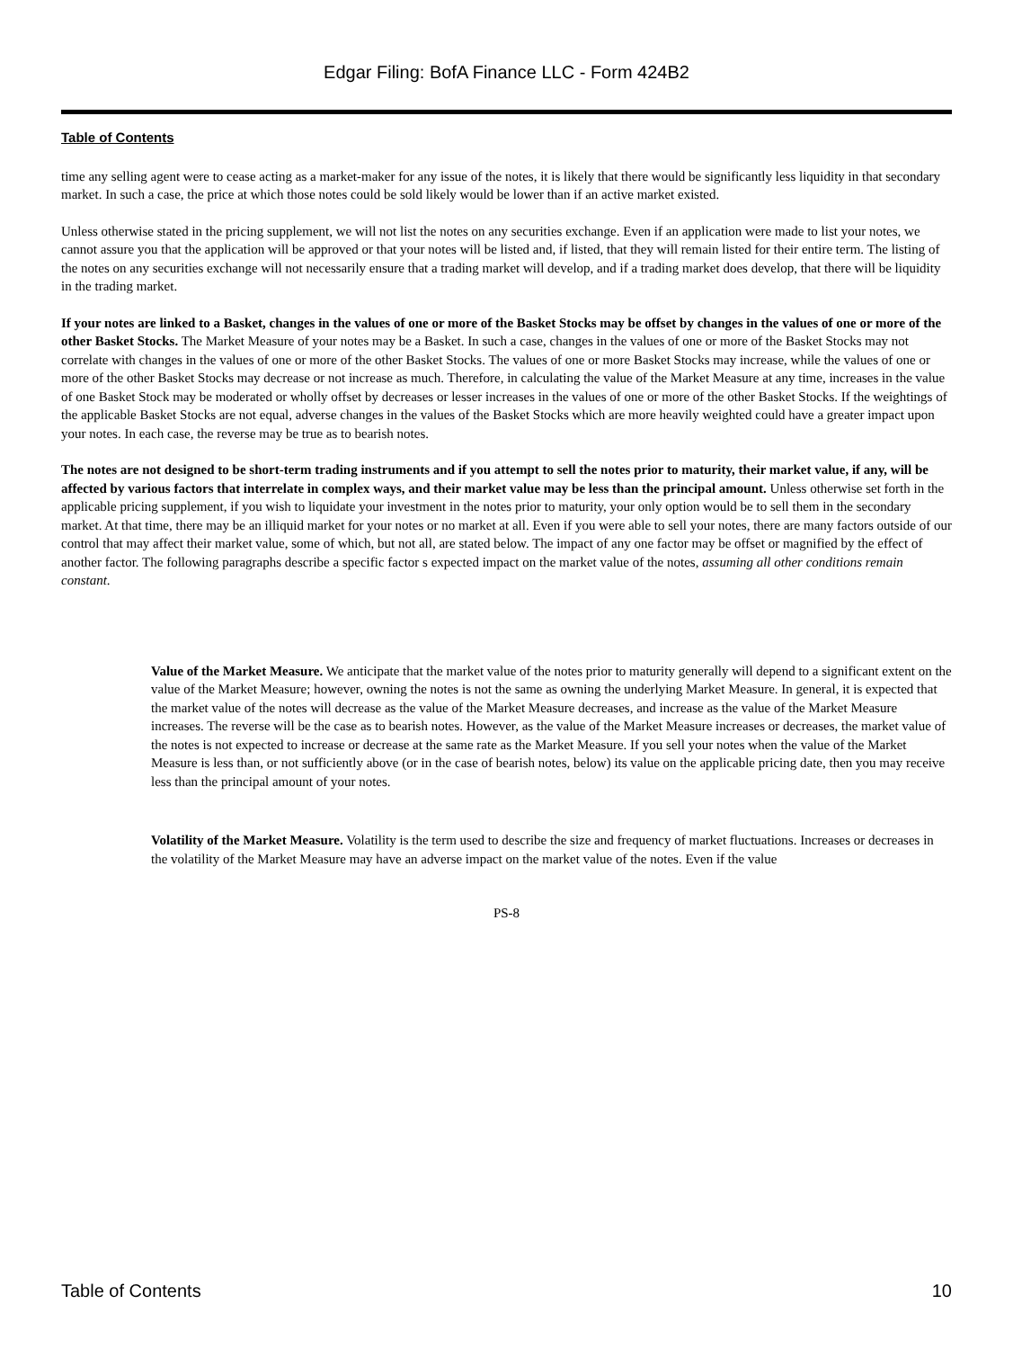Edgar Filing: BofA Finance LLC - Form 424B2
Table of Contents
time any selling agent were to cease acting as a market-maker for any issue of the notes, it is likely that there would be significantly less liquidity in that secondary market. In such a case, the price at which those notes could be sold likely would be lower than if an active market existed.
Unless otherwise stated in the pricing supplement, we will not list the notes on any securities exchange. Even if an application were made to list your notes, we cannot assure you that the application will be approved or that your notes will be listed and, if listed, that they will remain listed for their entire term. The listing of the notes on any securities exchange will not necessarily ensure that a trading market will develop, and if a trading market does develop, that there will be liquidity in the trading market.
If your notes are linked to a Basket, changes in the values of one or more of the Basket Stocks may be offset by changes in the values of one or more of the other Basket Stocks. The Market Measure of your notes may be a Basket. In such a case, changes in the values of one or more of the Basket Stocks may not correlate with changes in the values of one or more of the other Basket Stocks. The values of one or more Basket Stocks may increase, while the values of one or more of the other Basket Stocks may decrease or not increase as much. Therefore, in calculating the value of the Market Measure at any time, increases in the value of one Basket Stock may be moderated or wholly offset by decreases or lesser increases in the values of one or more of the other Basket Stocks. If the weightings of the applicable Basket Stocks are not equal, adverse changes in the values of the Basket Stocks which are more heavily weighted could have a greater impact upon your notes. In each case, the reverse may be true as to bearish notes.
The notes are not designed to be short-term trading instruments and if you attempt to sell the notes prior to maturity, their market value, if any, will be affected by various factors that interrelate in complex ways, and their market value may be less than the principal amount. Unless otherwise set forth in the applicable pricing supplement, if you wish to liquidate your investment in the notes prior to maturity, your only option would be to sell them in the secondary market. At that time, there may be an illiquid market for your notes or no market at all. Even if you were able to sell your notes, there are many factors outside of our control that may affect their market value, some of which, but not all, are stated below. The impact of any one factor may be offset or magnified by the effect of another factor. The following paragraphs describe a specific factor s expected impact on the market value of the notes, assuming all other conditions remain constant.
Value of the Market Measure. We anticipate that the market value of the notes prior to maturity generally will depend to a significant extent on the value of the Market Measure; however, owning the notes is not the same as owning the underlying Market Measure. In general, it is expected that the market value of the notes will decrease as the value of the Market Measure decreases, and increase as the value of the Market Measure increases. The reverse will be the case as to bearish notes. However, as the value of the Market Measure increases or decreases, the market value of the notes is not expected to increase or decrease at the same rate as the Market Measure. If you sell your notes when the value of the Market Measure is less than, or not sufficiently above (or in the case of bearish notes, below) its value on the applicable pricing date, then you may receive less than the principal amount of your notes.
Volatility of the Market Measure. Volatility is the term used to describe the size and frequency of market fluctuations. Increases or decreases in the volatility of the Market Measure may have an adverse impact on the market value of the notes. Even if the value
PS-8
Table of Contents 10